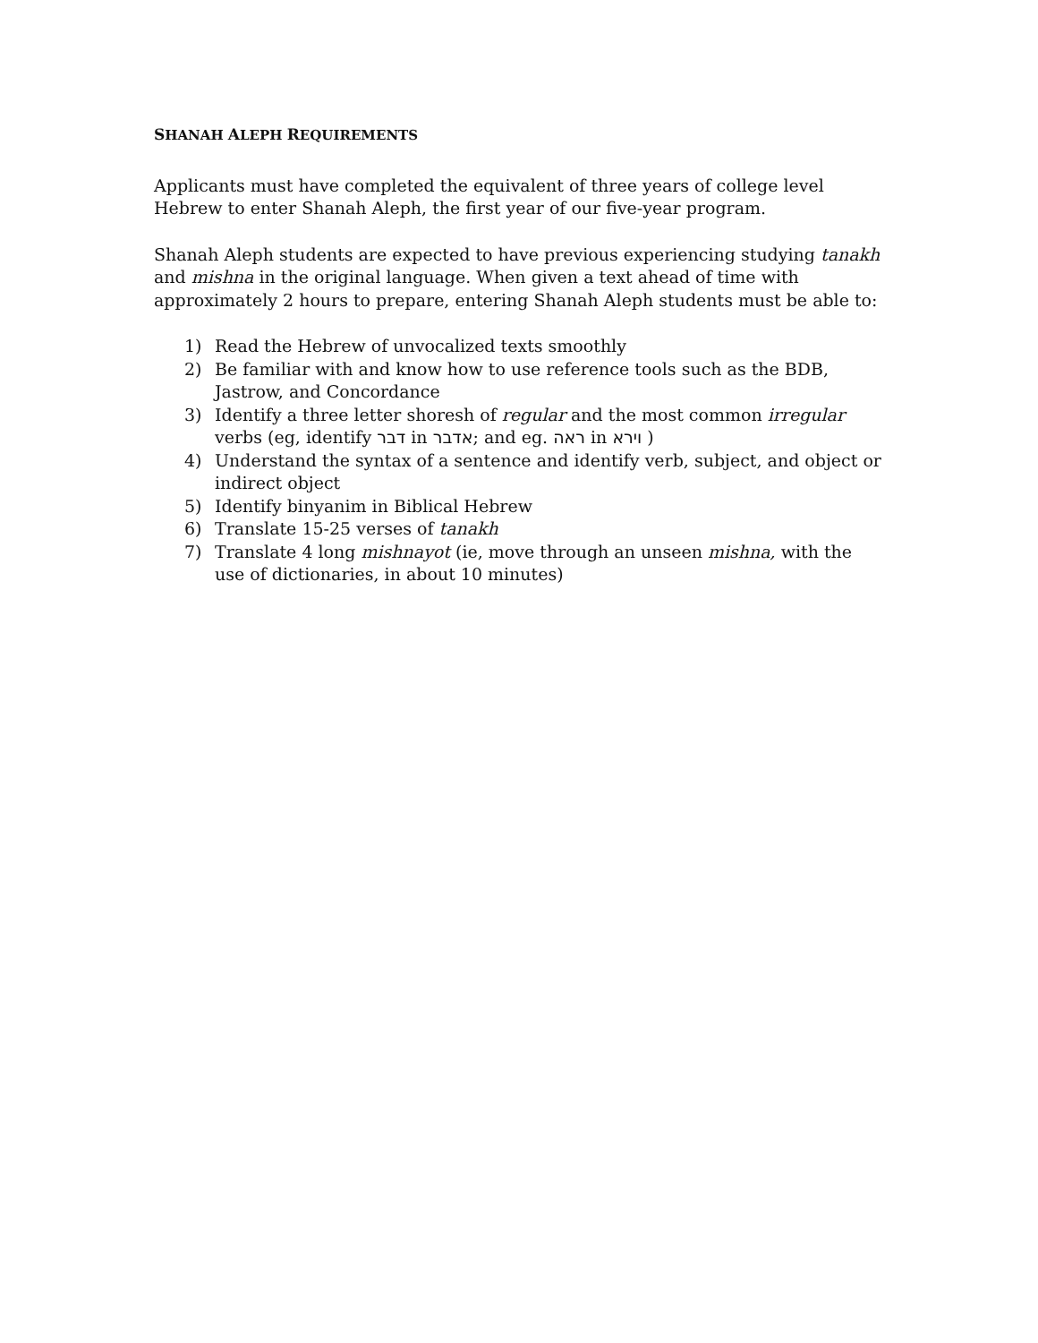SHANAH ALEPH REQUIREMENTS
Applicants must have completed the equivalent of three years of college level Hebrew to enter Shanah Aleph, the first year of our five-year program.
Shanah Aleph students are expected to have previous experiencing studying tanakh and mishna in the original language. When given a text ahead of time with approximately 2 hours to prepare, entering Shanah Aleph students must be able to:
1) Read the Hebrew of unvocalized texts smoothly
2) Be familiar with and know how to use reference tools such as the BDB, Jastrow, and Concordance
3) Identify a three letter shoresh of regular and the most common irregular verbs (eg, identify דבר in אדבר; and eg. ראה in וירא )
4) Understand the syntax of a sentence and identify verb, subject, and object or indirect object
5) Identify binyanim in Biblical Hebrew
6) Translate 15-25 verses of tanakh
7) Translate 4 long mishnayot (ie, move through an unseen mishna, with the use of dictionaries, in about 10 minutes)